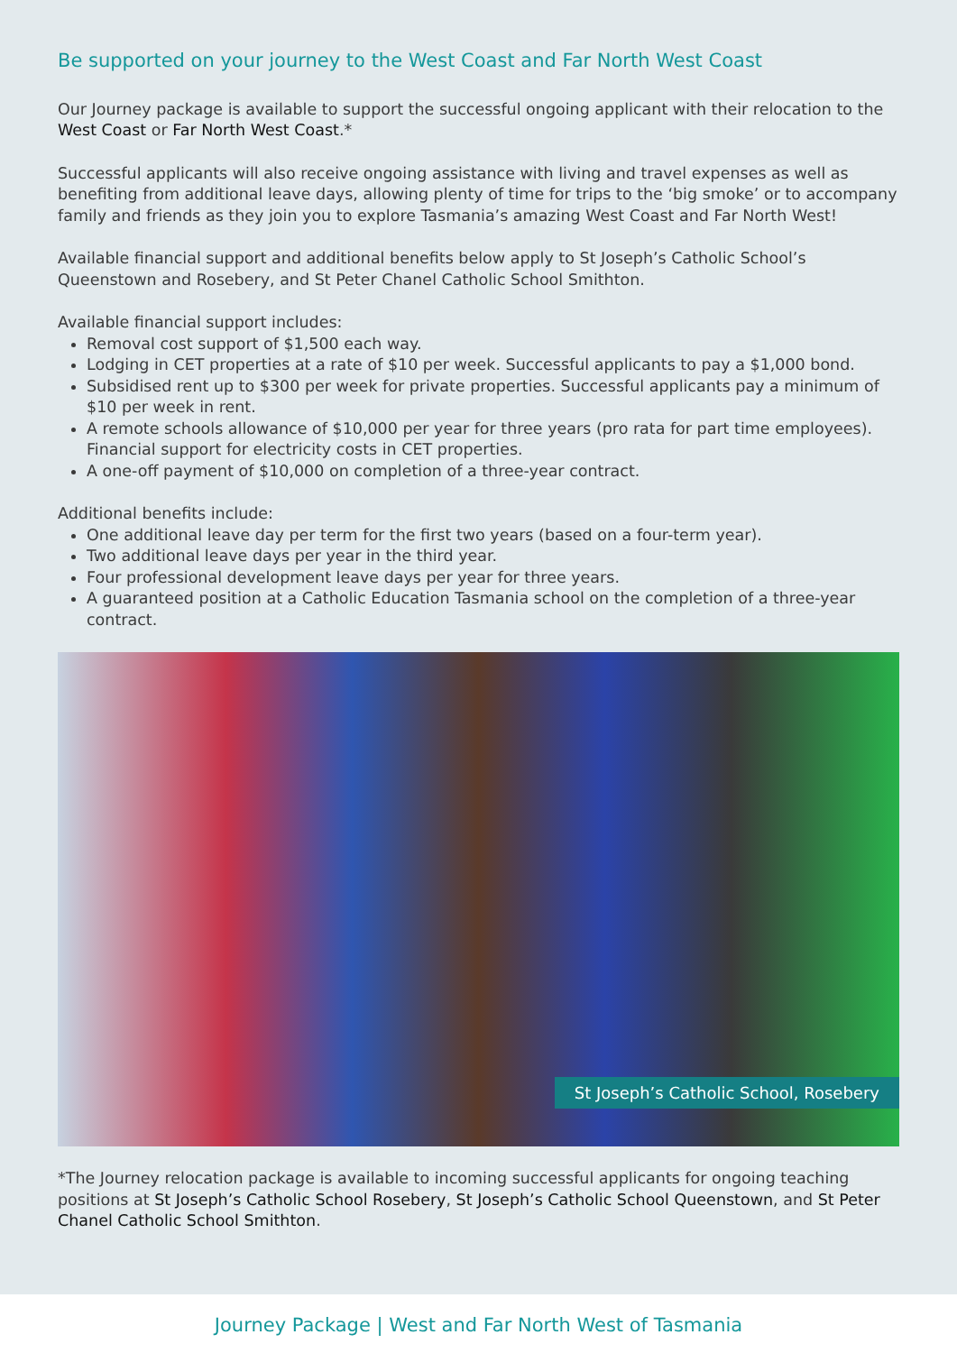Be supported on your journey to the West Coast and Far North West Coast
Our Journey package is available to support the successful ongoing applicant with their relocation to the West Coast or Far North West Coast.*
Successful applicants will also receive ongoing assistance with living and travel expenses as well as benefiting from additional leave days, allowing plenty of time for trips to the ‘big smoke’ or to accompany family and friends as they join you to explore Tasmania’s amazing West Coast and Far North West!
Available financial support and additional benefits below apply to St Joseph’s Catholic School’s Queenstown and Rosebery, and St Peter Chanel Catholic School Smithton.
Available financial support includes:
Removal cost support of $1,500 each way.
Lodging in CET properties at a rate of $10 per week. Successful applicants to pay a $1,000 bond.
Subsidised rent up to $300 per week for private properties. Successful applicants pay a minimum of $10 per week in rent.
A remote schools allowance of $10,000 per year for three years (pro rata for part time employees). Financial support for electricity costs in CET properties.
A one-off payment of $10,000 on completion of a three-year contract.
Additional benefits include:
One additional leave day per term for the first two years (based on a four-term year).
Two additional leave days per year in the third year.
Four professional development leave days per year for three years.
A guaranteed position at a Catholic Education Tasmania school on the completion of a three-year contract.
St Joseph’s Catholic School, Rosebery
*The Journey relocation package is available to incoming successful applicants for ongoing teaching positions at St Joseph’s Catholic School Rosebery, St Joseph’s Catholic School Queenstown, and St Peter Chanel Catholic School Smithton.
Journey Package | West and Far North West of Tasmania